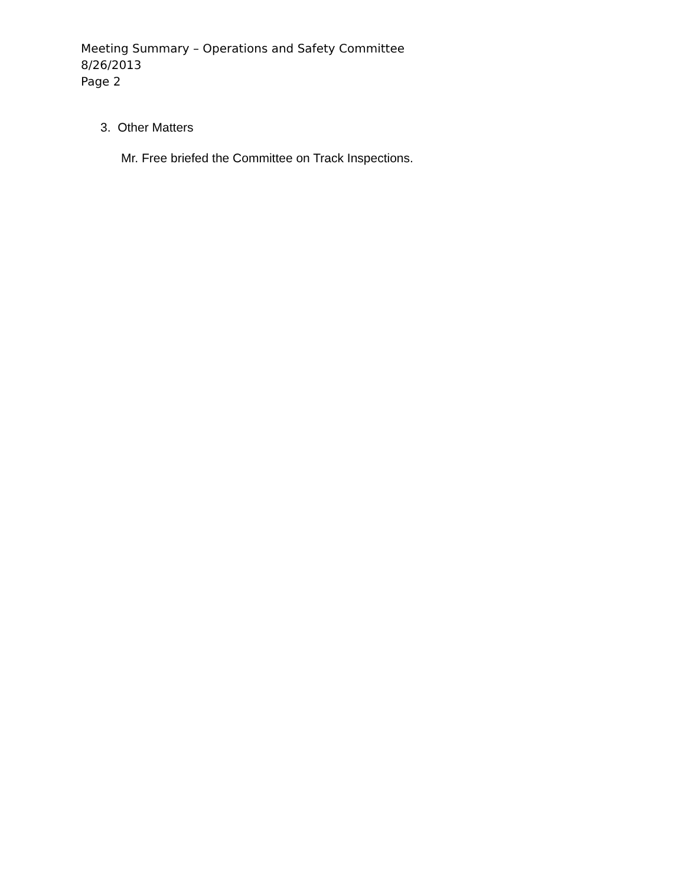Meeting Summary – Operations and Safety Committee
8/26/2013
Page 2
3. Other Matters
Mr. Free briefed the Committee on Track Inspections.